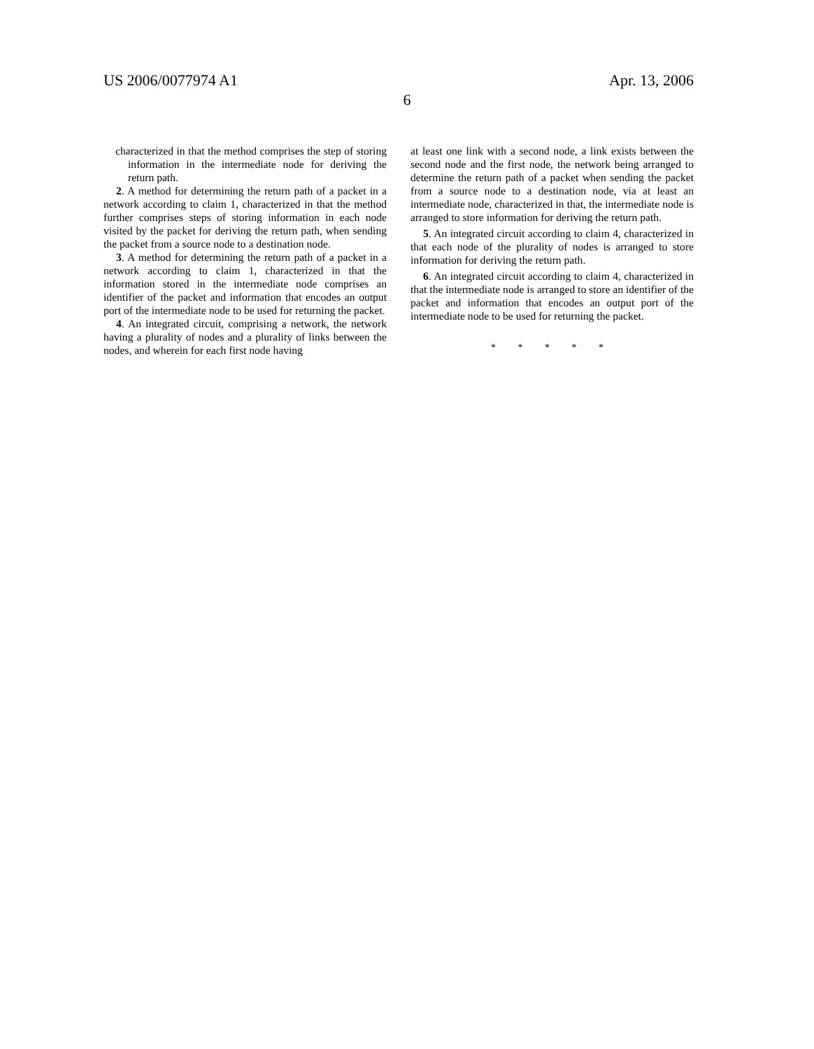US 2006/0077974 A1 Apr. 13, 2006
6
characterized in that the method comprises the step of storing information in the intermediate node for deriving the return path.
2. A method for determining the return path of a packet in a network according to claim 1, characterized in that the method further comprises steps of storing information in each node visited by the packet for deriving the return path, when sending the packet from a source node to a destination node.
3. A method for determining the return path of a packet in a network according to claim 1, characterized in that the information stored in the intermediate node comprises an identifier of the packet and information that encodes an output port of the intermediate node to be used for returning the packet.
4. An integrated circuit, comprising a network, the network having a plurality of nodes and a plurality of links between the nodes, and wherein for each first node having
at least one link with a second node, a link exists between the second node and the first node, the network being arranged to determine the return path of a packet when sending the packet from a source node to a destination node, via at least an intermediate node, characterized in that, the intermediate node is arranged to store information for deriving the return path.
5. An integrated circuit according to claim 4, characterized in that each node of the plurality of nodes is arranged to store information for deriving the return path.
6. An integrated circuit according to claim 4, characterized in that the intermediate node is arranged to store an identifier of the packet and information that encodes an output port of the intermediate node to be used for returning the packet.
* * * * *